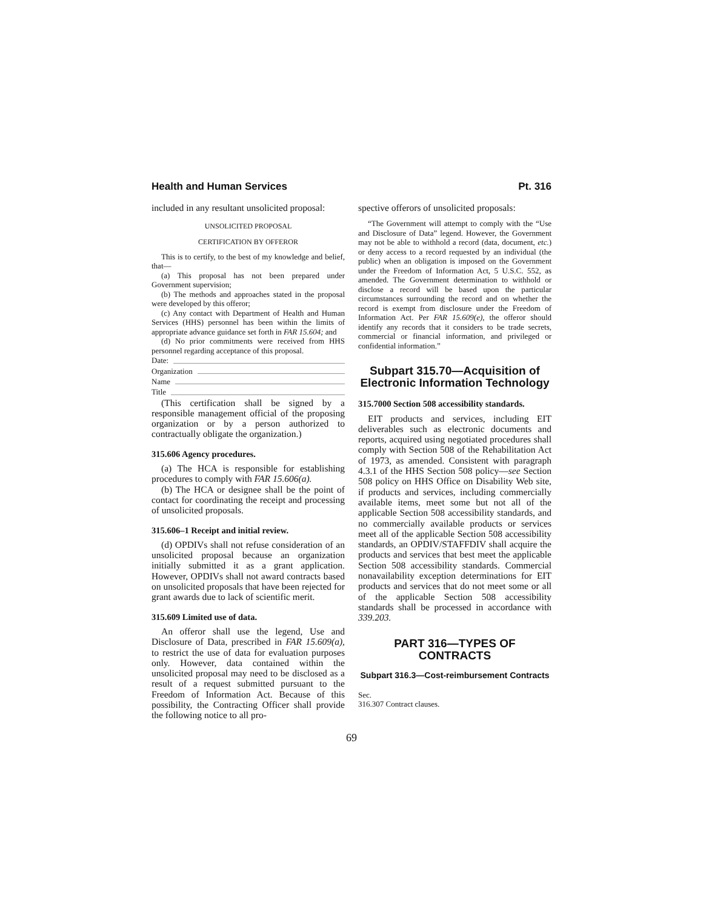Health and Human Services Pt. 316
included in any resultant unsolicited proposal:
UNSOLICITED PROPOSAL
CERTIFICATION BY OFFEROR
This is to certify, to the best of my knowledge and belief, that—
(a) This proposal has not been prepared under Government supervision;
(b) The methods and approaches stated in the proposal were developed by this offeror;
(c) Any contact with Department of Health and Human Services (HHS) personnel has been within the limits of appropriate advance guidance set forth in FAR 15.604; and
(d) No prior commitments were received from HHS personnel regarding acceptance of this proposal.
Date:
Organization
Name
Title
(This certification shall be signed by a responsible management official of the proposing organization or by a person authorized to contractually obligate the organization.)
315.606 Agency procedures.
(a) The HCA is responsible for establishing procedures to comply with FAR 15.606(a).
(b) The HCA or designee shall be the point of contact for coordinating the receipt and processing of unsolicited proposals.
315.606–1 Receipt and initial review.
(d) OPDIVs shall not refuse consideration of an unsolicited proposal because an organization initially submitted it as a grant application. However, OPDIVs shall not award contracts based on unsolicited proposals that have been rejected for grant awards due to lack of scientific merit.
315.609 Limited use of data.
An offeror shall use the legend, Use and Disclosure of Data, prescribed in FAR 15.609(a), to restrict the use of data for evaluation purposes only. However, data contained within the unsolicited proposal may need to be disclosed as a result of a request submitted pursuant to the Freedom of Information Act. Because of this possibility, the Contracting Officer shall provide the following notice to all pro-
spective offerors of unsolicited proposals:
“The Government will attempt to comply with the “Use and Disclosure of Data” legend. However, the Government may not be able to withhold a record (data, document, etc.) or deny access to a record requested by an individual (the public) when an obligation is imposed on the Government under the Freedom of Information Act, 5 U.S.C. 552, as amended. The Government determination to withhold or disclose a record will be based upon the particular circumstances surrounding the record and on whether the record is exempt from disclosure under the Freedom of Information Act. Per FAR 15.609(e), the offeror should identify any records that it considers to be trade secrets, commercial or financial information, and privileged or confidential information.”
Subpart 315.70—Acquisition of Electronic Information Technology
315.7000 Section 508 accessibility standards.
EIT products and services, including EIT deliverables such as electronic documents and reports, acquired using negotiated procedures shall comply with Section 508 of the Rehabilitation Act of 1973, as amended. Consistent with paragraph 4.3.1 of the HHS Section 508 policy—see Section 508 policy on HHS Office on Disability Web site, if products and services, including commercially available items, meet some but not all of the applicable Section 508 accessibility standards, and no commercially available products or services meet all of the applicable Section 508 accessibility standards, an OPDIV/STAFFDIV shall acquire the products and services that best meet the applicable Section 508 accessibility standards. Commercial nonavailability exception determinations for EIT products and services that do not meet some or all of the applicable Section 508 accessibility standards shall be processed in accordance with 339.203.
PART 316—TYPES OF CONTRACTS
Subpart 316.3—Cost-reimbursement Contracts
Sec.
316.307 Contract clauses.
69